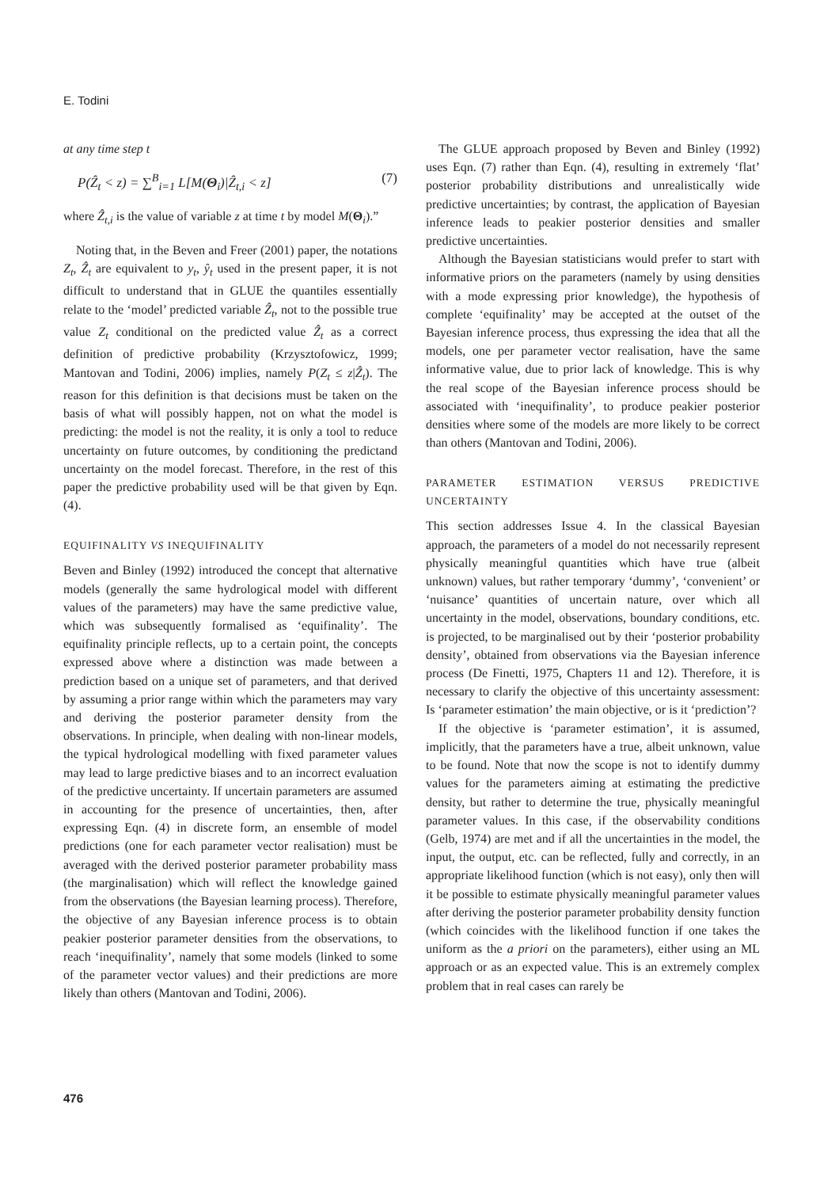E. Todini
at any time step t
P(Ẑ<sub>t</sub> < z) = ∑<sup>B</sup><sub>i=1</sub> L[M(Θ<sub>i</sub>)|Ẑ<sub>t,i</sub> < z] (7)
where Ẑ<sub>t,i</sub> is the value of variable z at time t by model M(Θ<sub>i</sub>).”
Noting that, in the Beven and Freer (2001) paper, the notations Z<sub>t</sub>, Ẑ<sub>t</sub> are equivalent to y<sub>t</sub>, ŷ<sub>t</sub> used in the present paper, it is not difficult to understand that in GLUE the quantiles essentially relate to the ‘model’ predicted variable Ẑ<sub>t</sub>, not to the possible true value Z<sub>t</sub> conditional on the predicted value Ẑ<sub>t</sub> as a correct definition of predictive probability (Krzysztofowicz, 1999; Mantovan and Todini, 2006) implies, namely P(Z<sub>t</sub> ≤ z|Ẑ<sub>t</sub>). The reason for this definition is that decisions must be taken on the basis of what will possibly happen, not on what the model is predicting: the model is not the reality, it is only a tool to reduce uncertainty on future outcomes, by conditioning the predictand uncertainty on the model forecast. Therefore, in the rest of this paper the predictive probability used will be that given by Eqn. (4).
EQUIFINALITY VS INEQUIFINALITY
Beven and Binley (1992) introduced the concept that alternative models (generally the same hydrological model with different values of the parameters) may have the same predictive value, which was subsequently formalised as ‘equifinality’. The equifinality principle reflects, up to a certain point, the concepts expressed above where a distinction was made between a prediction based on a unique set of parameters, and that derived by assuming a prior range within which the parameters may vary and deriving the posterior parameter density from the observations. In principle, when dealing with non-linear models, the typical hydrological modelling with fixed parameter values may lead to large predictive biases and to an incorrect evaluation of the predictive uncertainty. If uncertain parameters are assumed in accounting for the presence of uncertainties, then, after expressing Eqn. (4) in discrete form, an ensemble of model predictions (one for each parameter vector realisation) must be averaged with the derived posterior parameter probability mass (the marginalisation) which will reflect the knowledge gained from the observations (the Bayesian learning process). Therefore, the objective of any Bayesian inference process is to obtain peakier posterior parameter densities from the observations, to reach ‘inequifinality’, namely that some models (linked to some of the parameter vector values) and their predictions are more likely than others (Mantovan and Todini, 2006).
The GLUE approach proposed by Beven and Binley (1992) uses Eqn. (7) rather than Eqn. (4), resulting in extremely ‘flat’ posterior probability distributions and unrealistically wide predictive uncertainties; by contrast, the application of Bayesian inference leads to peakier posterior densities and smaller predictive uncertainties.
Although the Bayesian statisticians would prefer to start with informative priors on the parameters (namely by using densities with a mode expressing prior knowledge), the hypothesis of complete ‘equifinality’ may be accepted at the outset of the Bayesian inference process, thus expressing the idea that all the models, one per parameter vector realisation, have the same informative value, due to prior lack of knowledge. This is why the real scope of the Bayesian inference process should be associated with ‘inequifinality’, to produce peakier posterior densities where some of the models are more likely to be correct than others (Mantovan and Todini, 2006).
PARAMETER ESTIMATION VERSUS PREDICTIVE UNCERTAINTY
This section addresses Issue 4. In the classical Bayesian approach, the parameters of a model do not necessarily represent physically meaningful quantities which have true (albeit unknown) values, but rather temporary ‘dummy’, ‘convenient’ or ‘nuisance’ quantities of uncertain nature, over which all uncertainty in the model, observations, boundary conditions, etc. is projected, to be marginalised out by their ‘posterior probability density’, obtained from observations via the Bayesian inference process (De Finetti, 1975, Chapters 11 and 12). Therefore, it is necessary to clarify the objective of this uncertainty assessment: Is ‘parameter estimation’ the main objective, or is it ‘prediction’?
If the objective is ‘parameter estimation’, it is assumed, implicitly, that the parameters have a true, albeit unknown, value to be found. Note that now the scope is not to identify dummy values for the parameters aiming at estimating the predictive density, but rather to determine the true, physically meaningful parameter values. In this case, if the observability conditions (Gelb, 1974) are met and if all the uncertainties in the model, the input, the output, etc. can be reflected, fully and correctly, in an appropriate likelihood function (which is not easy), only then will it be possible to estimate physically meaningful parameter values after deriving the posterior parameter probability density function (which coincides with the likelihood function if one takes the uniform as the a priori on the parameters), either using an ML approach or as an expected value. This is an extremely complex problem that in real cases can rarely be
476